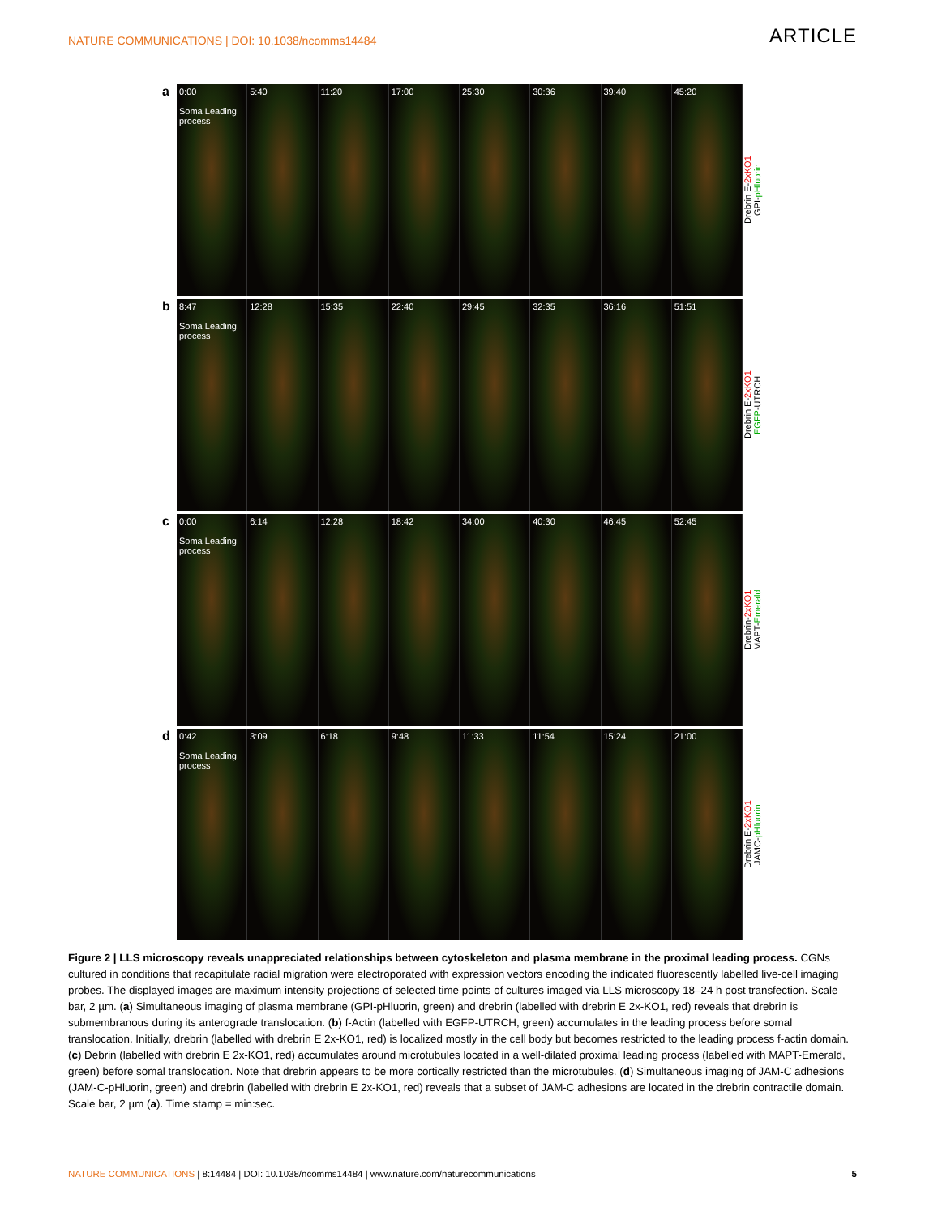NATURE COMMUNICATIONS | DOI: 10.1038/ncomms14484 ARTICLE
a
0:00
Soma Leading process
5:40 11:20 17:00 25:30 30:36 39:40 45:20
Drebrin E-2xKO1
GPI-pHluorin
b
8:47
Soma Leading process
12:28 15:35 22:40 29:45 32:35 36:16 51:51
Drebrin E-2xKO1
EGFP-UTRCH
c
0:00
Soma Leading process
6:14 12:28 18:42 34:00 40:30 46:45 52:45
Drebrin-2xKO1
MAPT-Emerald
d
0:42
Soma Leading process
3:09 6:18 9:48 11:33 11:54 15:24 21:00
Drebrin E-2xKO1
JAMC-pHluorin
Figure 2 | LLS microscopy reveals unappreciated relationships between cytoskeleton and plasma membrane in the proximal leading process. CGNs cultured in conditions that recapitulate radial migration were electroporated with expression vectors encoding the indicated fluorescently labelled live-cell imaging probes. The displayed images are maximum intensity projections of selected time points of cultures imaged via LLS microscopy 18–24 h post transfection. Scale bar, 2 µm. (a) Simultaneous imaging of plasma membrane (GPI-pHluorin, green) and drebrin (labelled with drebrin E 2x-KO1, red) reveals that drebrin is submembranous during its anterograde translocation. (b) f-Actin (labelled with EGFP-UTRCH, green) accumulates in the leading process before somal translocation. Initially, drebrin (labelled with drebrin E 2x-KO1, red) is localized mostly in the cell body but becomes restricted to the leading process f-actin domain. (c) Debrin (labelled with drebrin E 2x-KO1, red) accumulates around microtubules located in a well-dilated proximal leading process (labelled with MAPT-Emerald, green) before somal translocation. Note that drebrin appears to be more cortically restricted than the microtubules. (d) Simultaneous imaging of JAM-C adhesions (JAM-C-pHluorin, green) and drebrin (labelled with drebrin E 2x-KO1, red) reveals that a subset of JAM-C adhesions are located in the drebrin contractile domain. Scale bar, 2 µm (a). Time stamp = min:sec.
NATURE COMMUNICATIONS | 8:14484 | DOI: 10.1038/ncomms14484 | www.nature.com/naturecommunications 5